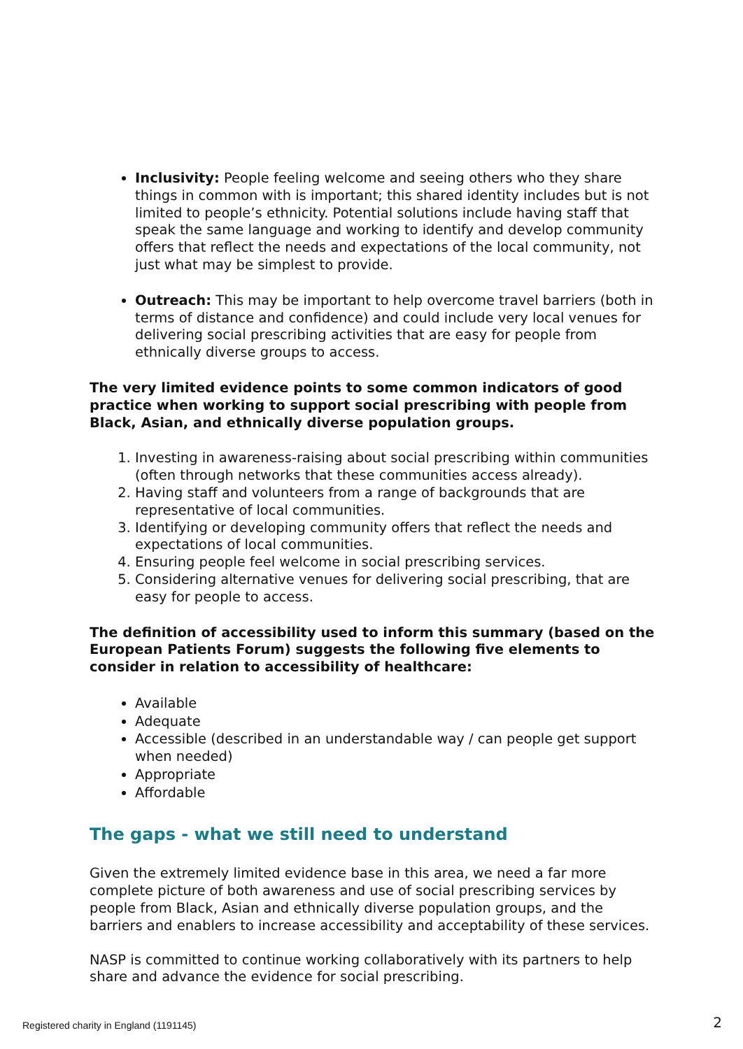Inclusivity: People feeling welcome and seeing others who they share things in common with is important; this shared identity includes but is not limited to people’s ethnicity. Potential solutions include having staff that speak the same language and working to identify and develop community offers that reflect the needs and expectations of the local community, not just what may be simplest to provide.
Outreach: This may be important to help overcome travel barriers (both in terms of distance and confidence) and could include very local venues for delivering social prescribing activities that are easy for people from ethnically diverse groups to access.
The very limited evidence points to some common indicators of good practice when working to support social prescribing with people from Black, Asian, and ethnically diverse population groups.
1. Investing in awareness-raising about social prescribing within communities (often through networks that these communities access already).
2. Having staff and volunteers from a range of backgrounds that are representative of local communities.
3. Identifying or developing community offers that reflect the needs and expectations of local communities.
4. Ensuring people feel welcome in social prescribing services.
5. Considering alternative venues for delivering social prescribing, that are easy for people to access.
The definition of accessibility used to inform this summary (based on the European Patients Forum) suggests the following five elements to consider in relation to accessibility of healthcare:
Available
Adequate
Accessible (described in an understandable way / can people get support when needed)
Appropriate
Affordable
The gaps - what we still need to understand
Given the extremely limited evidence base in this area, we need a far more complete picture of both awareness and use of social prescribing services by people from Black, Asian and ethnically diverse population groups, and the barriers and enablers to increase accessibility and acceptability of these services.
NASP is committed to continue working collaboratively with its partners to help share and advance the evidence for social prescribing.
Registered charity in England (1191145)
2